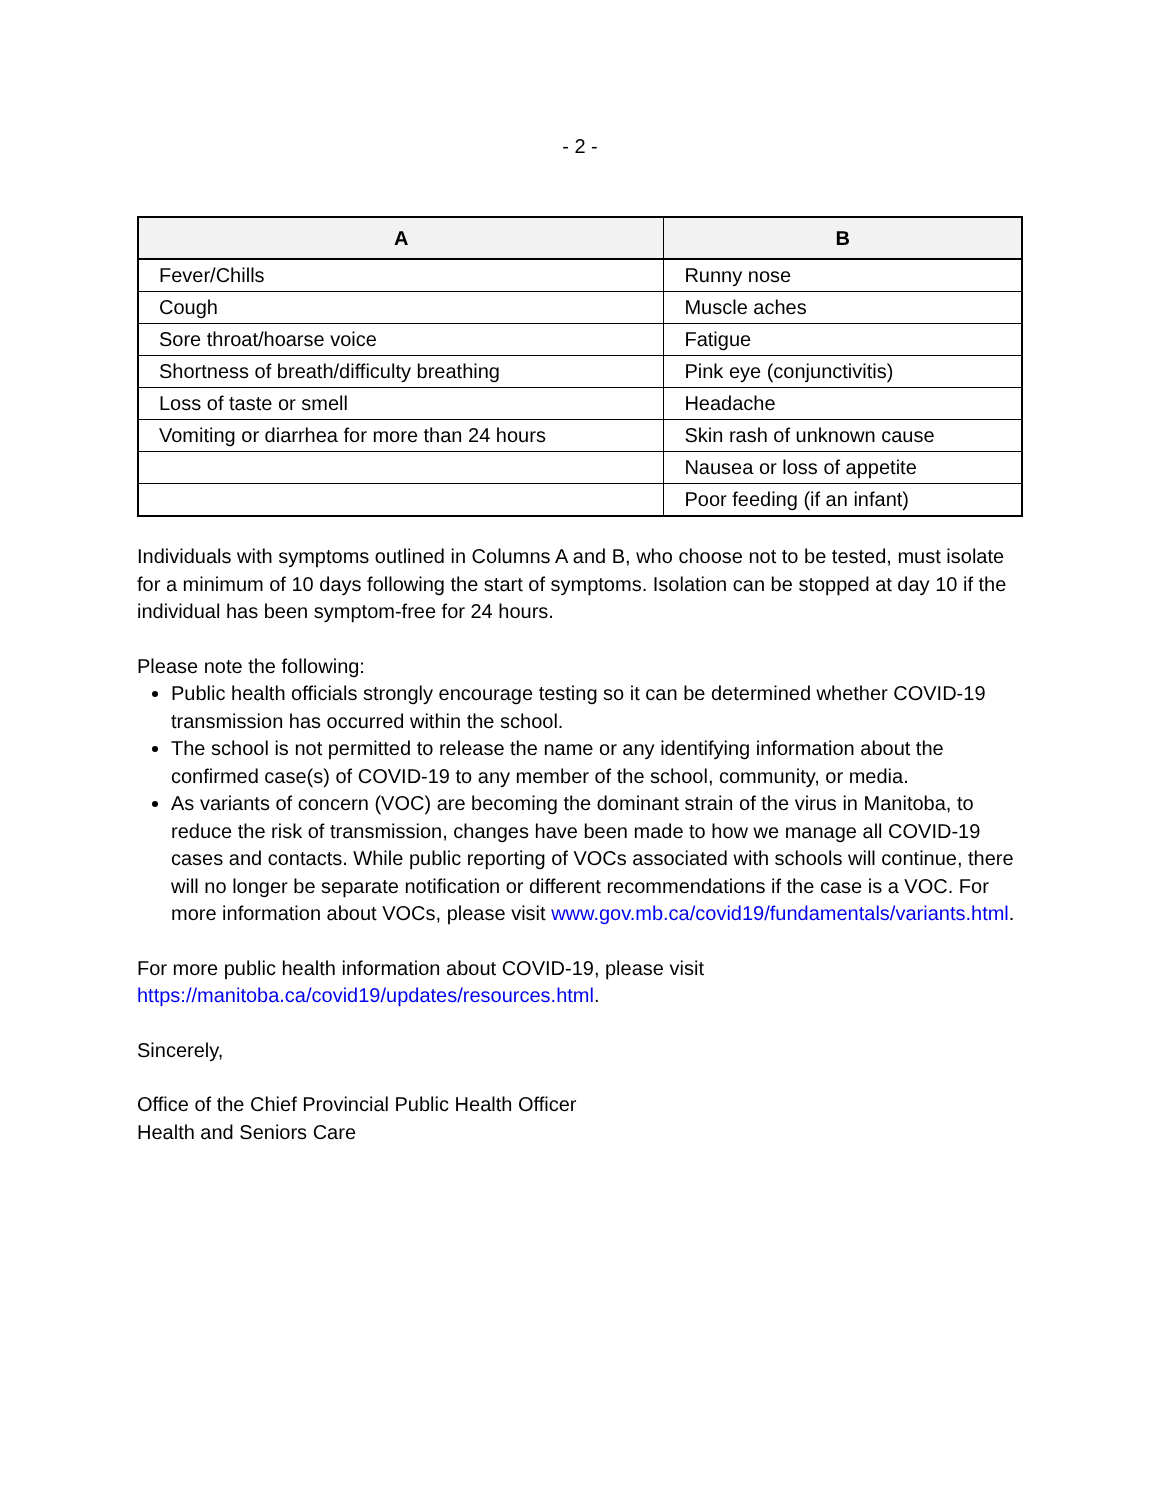- 2 -
| A | B |
| --- | --- |
| Fever/Chills | Runny nose |
| Cough | Muscle aches |
| Sore throat/hoarse voice | Fatigue |
| Shortness of breath/difficulty breathing | Pink eye (conjunctivitis) |
| Loss of taste or smell | Headache |
| Vomiting or diarrhea for more than 24 hours | Skin rash of unknown cause |
| | Nausea or loss of appetite |
| | Poor feeding (if an infant) |
Individuals with symptoms outlined in Columns A and B, who choose not to be tested, must isolate for a minimum of 10 days following the start of symptoms. Isolation can be stopped at day 10 if the individual has been symptom-free for 24 hours.
Please note the following:
Public health officials strongly encourage testing so it can be determined whether COVID-19 transmission has occurred within the school.
The school is not permitted to release the name or any identifying information about the confirmed case(s) of COVID-19 to any member of the school, community, or media.
As variants of concern (VOC) are becoming the dominant strain of the virus in Manitoba, to reduce the risk of transmission, changes have been made to how we manage all COVID-19 cases and contacts. While public reporting of VOCs associated with schools will continue, there will no longer be separate notification or different recommendations if the case is a VOC. For more information about VOCs, please visit www.gov.mb.ca/covid19/fundamentals/variants.html.
For more public health information about COVID-19, please visit
https://manitoba.ca/covid19/updates/resources.html.
Sincerely,
Office of the Chief Provincial Public Health Officer
Health and Seniors Care